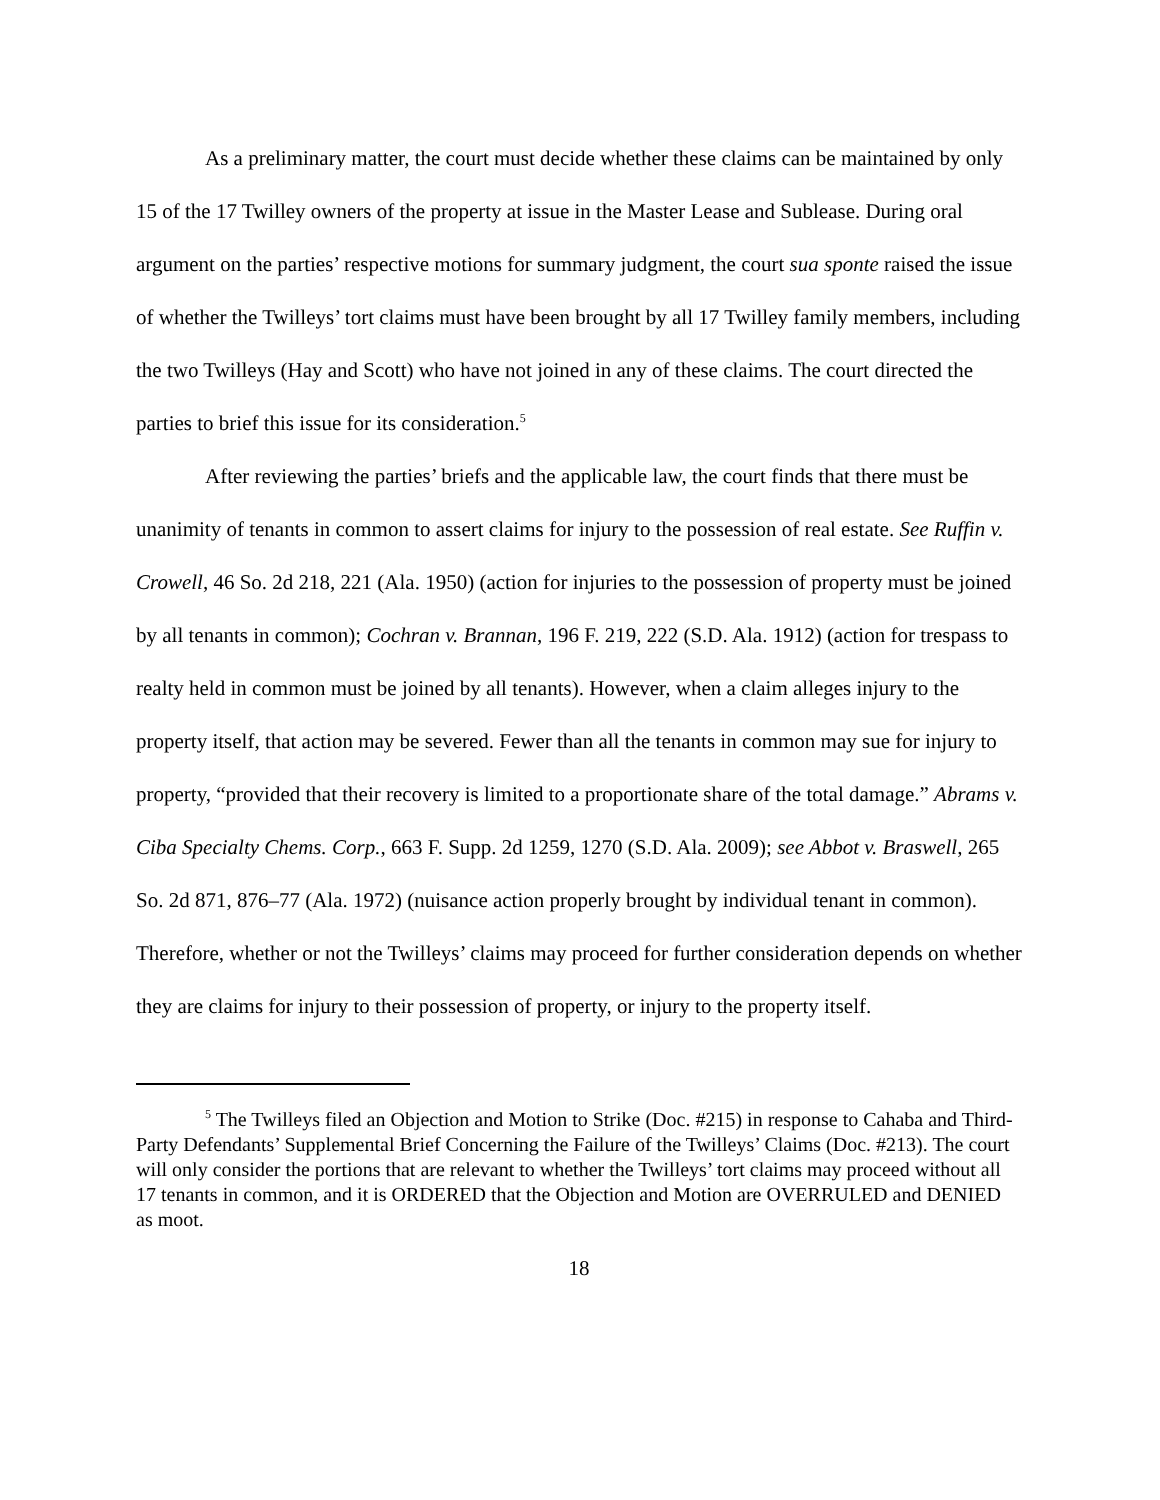As a preliminary matter, the court must decide whether these claims can be maintained by only 15 of the 17 Twilley owners of the property at issue in the Master Lease and Sublease. During oral argument on the parties’ respective motions for summary judgment, the court sua sponte raised the issue of whether the Twilleys’ tort claims must have been brought by all 17 Twilley family members, including the two Twilleys (Hay and Scott) who have not joined in any of these claims. The court directed the parties to brief this issue for its consideration.<sup>5</sup>
After reviewing the parties’ briefs and the applicable law, the court finds that there must be unanimity of tenants in common to assert claims for injury to the possession of real estate. See Ruffin v. Crowell, 46 So. 2d 218, 221 (Ala. 1950) (action for injuries to the possession of property must be joined by all tenants in common); Cochran v. Brannan, 196 F. 219, 222 (S.D. Ala. 1912) (action for trespass to realty held in common must be joined by all tenants). However, when a claim alleges injury to the property itself, that action may be severed. Fewer than all the tenants in common may sue for injury to property, “provided that their recovery is limited to a proportionate share of the total damage.” Abrams v. Ciba Specialty Chems. Corp., 663 F. Supp. 2d 1259, 1270 (S.D. Ala. 2009); see Abbot v. Braswell, 265 So. 2d 871, 876–77 (Ala. 1972) (nuisance action properly brought by individual tenant in common). Therefore, whether or not the Twilleys’ claims may proceed for further consideration depends on whether they are claims for injury to their possession of property, or injury to the property itself.
<sup>5</sup> The Twilleys filed an Objection and Motion to Strike (Doc. #215) in response to Cahaba and Third-Party Defendants’ Supplemental Brief Concerning the Failure of the Twilleys’ Claims (Doc. #213). The court will only consider the portions that are relevant to whether the Twilleys’ tort claims may proceed without all 17 tenants in common, and it is ORDERED that the Objection and Motion are OVERRULED and DENIED as moot.
18